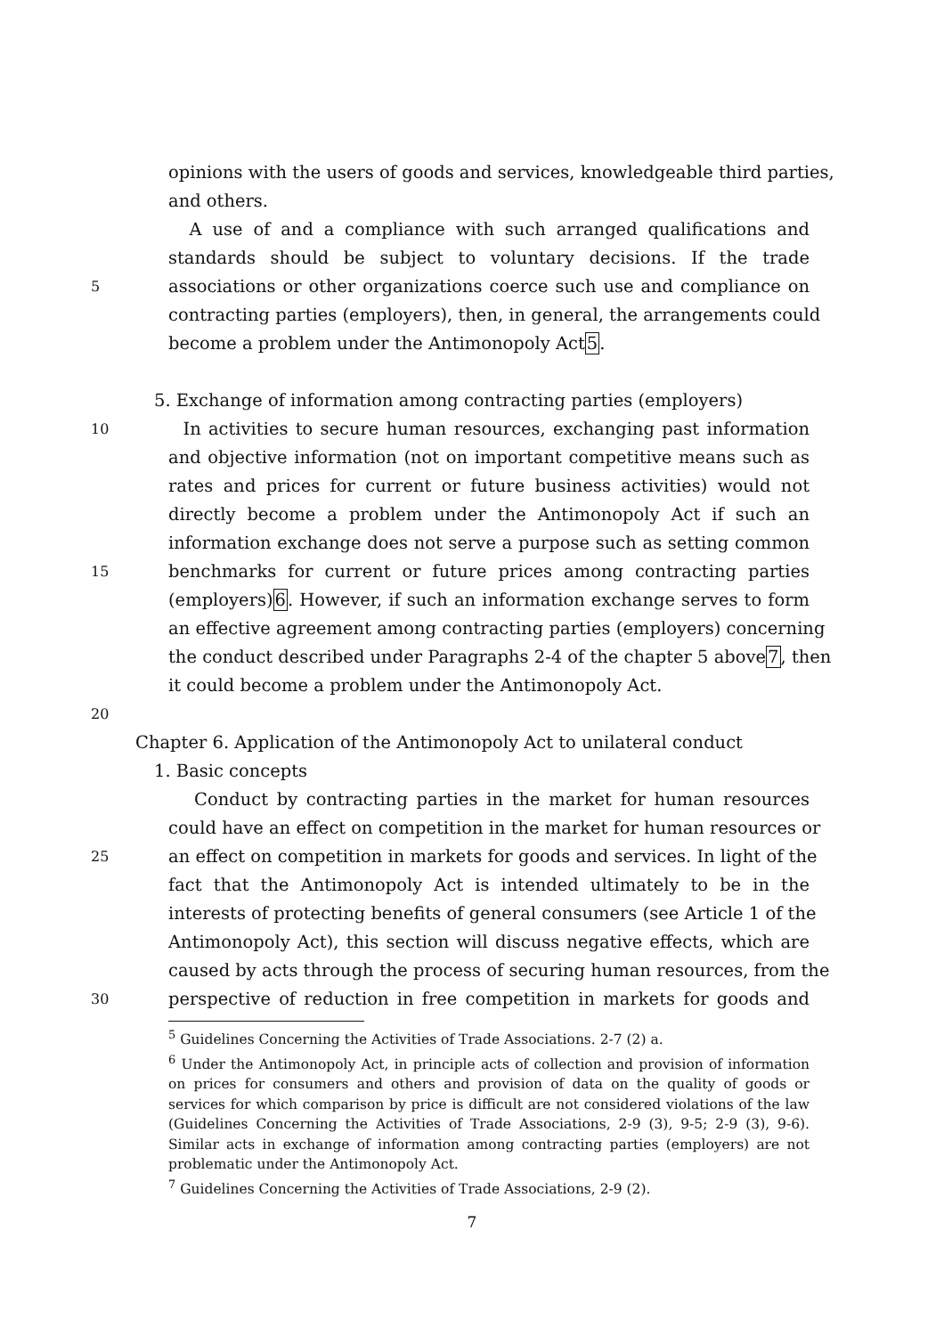opinions with the users of goods and services, knowledgeable third parties,
and others.
A use of and a compliance with such arranged qualifications and
standards should be subject to voluntary decisions. If the trade
5 associations or other organizations coerce such use and compliance on
contracting parties (employers), then, in general, the arrangements could
become a problem under the Antimonopoly Act5.
5. Exchange of information among contracting parties (employers)
10 In activities to secure human resources, exchanging past information
and objective information (not on important competitive means such as
rates and prices for current or future business activities) would not
directly become a problem under the Antimonopoly Act if such an
information exchange does not serve a purpose such as setting common
15 benchmarks for current or future prices among contracting parties
(employers)6. However, if such an information exchange serves to form
an effective agreement among contracting parties (employers) concerning
the conduct described under Paragraphs 2-4 of the chapter 5 above7, then
it could become a problem under the Antimonopoly Act.
20
Chapter 6. Application of the Antimonopoly Act to unilateral conduct
1. Basic concepts
Conduct by contracting parties in the market for human resources
could have an effect on competition in the market for human resources or
25 an effect on competition in markets for goods and services. In light of the
fact that the Antimonopoly Act is intended ultimately to be in the
interests of protecting benefits of general consumers (see Article 1 of the
Antimonopoly Act), this section will discuss negative effects, which are
caused by acts through the process of securing human resources, from the
30 perspective of reduction in free competition in markets for goods and
<sup>5</sup> Guidelines Concerning the Activities of Trade Associations. 2-7 (2) a.
<sup>6</sup> Under the Antimonopoly Act, in principle acts of collection and provision of information on prices for consumers and others and provision of data on the quality of goods or services for which comparison by price is difficult are not considered violations of the law (Guidelines Concerning the Activities of Trade Associations, 2-9 (3), 9-5; 2-9 (3), 9-6). Similar acts in exchange of information among contracting parties (employers) are not problematic under the Antimonopoly Act.
<sup>7</sup> Guidelines Concerning the Activities of Trade Associations, 2-9 (2).
7